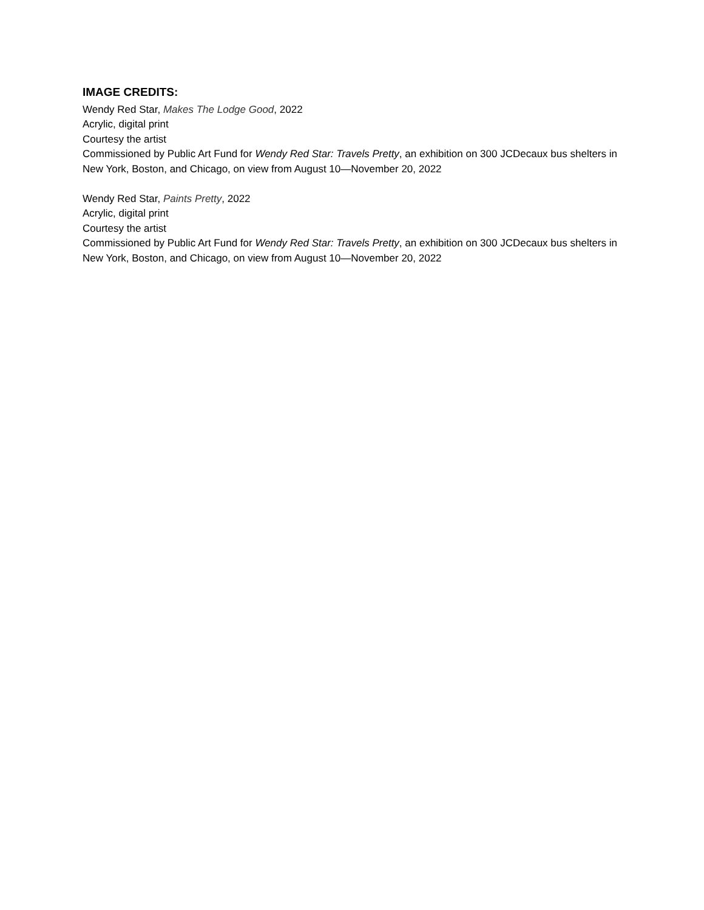IMAGE CREDITS:
Wendy Red Star, Makes The Lodge Good, 2022
Acrylic, digital print
Courtesy the artist
Commissioned by Public Art Fund for Wendy Red Star: Travels Pretty, an exhibition on 300 JCDecaux bus shelters in New York, Boston, and Chicago, on view from August 10—November 20, 2022
Wendy Red Star, Paints Pretty, 2022
Acrylic, digital print
Courtesy the artist
Commissioned by Public Art Fund for Wendy Red Star: Travels Pretty, an exhibition on 300 JCDecaux bus shelters in New York, Boston, and Chicago, on view from August 10—November 20, 2022